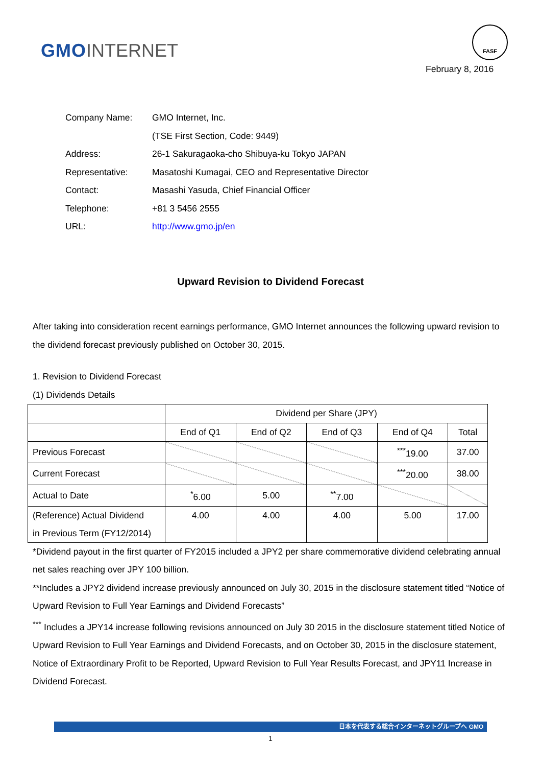GMO INTERNET
FASF
February 8, 2016
| Company Name: | GMO Internet, Inc. |
| | (TSE First Section, Code: 9449) |
| Address: | 26-1 Sakuragaoka-cho Shibuya-ku Tokyo JAPAN |
| Representative: | Masatoshi Kumagai, CEO and Representative Director |
| Contact: | Masashi Yasuda, Chief Financial Officer |
| Telephone: | +81 3 5456 2555 |
| URL: | http://www.gmo.jp/en |
Upward Revision to Dividend Forecast
After taking into consideration recent earnings performance, GMO Internet announces the following upward revision to the dividend forecast previously published on October 30, 2015.
1. Revision to Dividend Forecast
(1) Dividends Details
| | Dividend per Share (JPY) | | | | |
| --- | --- | --- | --- | --- | --- |
| | End of Q1 | End of Q2 | End of Q3 | End of Q4 | Total |
| Previous Forecast | | | | <sup>***</sup> 19.00 | 37.00 |
| Current Forecast | | | | <sup>***</sup> 20.00 | 38.00 |
| Actual to Date | <sup>*</sup> 6.00 | 5.00 | <sup>**</sup> 7.00 | | |
| (Reference) Actual Dividend in Previous Term (FY12/2014) | 4.00 | 4.00 | 4.00 | 5.00 | 17.00 |
*Dividend payout in the first quarter of FY2015 included a JPY2 per share commemorative dividend celebrating annual net sales reaching over JPY 100 billion.
**Includes a JPY2 dividend increase previously announced on July 30, 2015 in the disclosure statement titled “Notice of Upward Revision to Full Year Earnings and Dividend Forecasts”
<sup>***</sup> Includes a JPY14 increase following revisions announced on July 30 2015 in the disclosure statement titled Notice of Upward Revision to Full Year Earnings and Dividend Forecasts, and on October 30, 2015 in the disclosure statement, Notice of Extraordinary Profit to be Reported, Upward Revision to Full Year Results Forecast, and JPY11 Increase in Dividend Forecast.
日本を代表する総合インターネットグループへ GMO
1